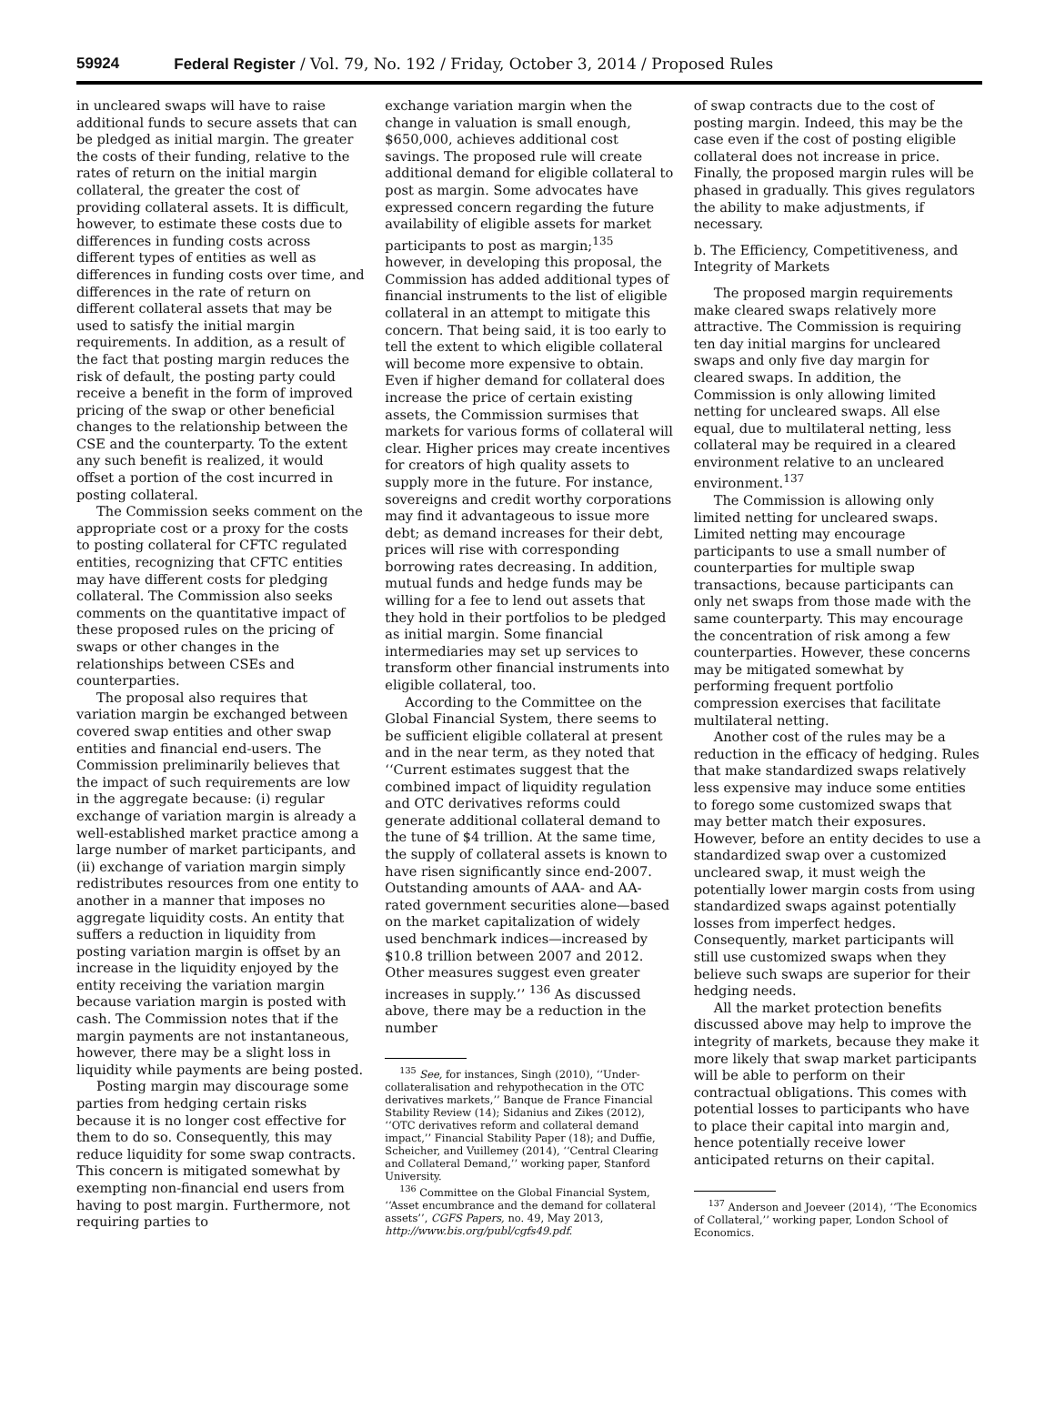59924 Federal Register / Vol. 79, No. 192 / Friday, October 3, 2014 / Proposed Rules
in uncleared swaps will have to raise additional funds to secure assets that can be pledged as initial margin. The greater the costs of their funding, relative to the rates of return on the initial margin collateral, the greater the cost of providing collateral assets. It is difficult, however, to estimate these costs due to differences in funding costs across different types of entities as well as differences in funding costs over time, and differences in the rate of return on different collateral assets that may be used to satisfy the initial margin requirements. In addition, as a result of the fact that posting margin reduces the risk of default, the posting party could receive a benefit in the form of improved pricing of the swap or other beneficial changes to the relationship between the CSE and the counterparty. To the extent any such benefit is realized, it would offset a portion of the cost incurred in posting collateral.
The Commission seeks comment on the appropriate cost or a proxy for the costs to posting collateral for CFTC regulated entities, recognizing that CFTC entities may have different costs for pledging collateral. The Commission also seeks comments on the quantitative impact of these proposed rules on the pricing of swaps or other changes in the relationships between CSEs and counterparties.
The proposal also requires that variation margin be exchanged between covered swap entities and other swap entities and financial end-users. The Commission preliminarily believes that the impact of such requirements are low in the aggregate because: (i) regular exchange of variation margin is already a well-established market practice among a large number of market participants, and (ii) exchange of variation margin simply redistributes resources from one entity to another in a manner that imposes no aggregate liquidity costs. An entity that suffers a reduction in liquidity from posting variation margin is offset by an increase in the liquidity enjoyed by the entity receiving the variation margin because variation margin is posted with cash. The Commission notes that if the margin payments are not instantaneous, however, there may be a slight loss in liquidity while payments are being posted.
Posting margin may discourage some parties from hedging certain risks because it is no longer cost effective for them to do so. Consequently, this may reduce liquidity for some swap contracts. This concern is mitigated somewhat by exempting non-financial end users from having to post margin. Furthermore, not requiring parties to
exchange variation margin when the change in valuation is small enough, $650,000, achieves additional cost savings. The proposed rule will create additional demand for eligible collateral to post as margin. Some advocates have expressed concern regarding the future availability of eligible assets for market participants to post as margin;<sup>135</sup> however, in developing this proposal, the Commission has added additional types of financial instruments to the list of eligible collateral in an attempt to mitigate this concern. That being said, it is too early to tell the extent to which eligible collateral will become more expensive to obtain. Even if higher demand for collateral does increase the price of certain existing assets, the Commission surmises that markets for various forms of collateral will clear. Higher prices may create incentives for creators of high quality assets to supply more in the future. For instance, sovereigns and credit worthy corporations may find it advantageous to issue more debt; as demand increases for their debt, prices will rise with corresponding borrowing rates decreasing. In addition, mutual funds and hedge funds may be willing for a fee to lend out assets that they hold in their portfolios to be pledged as initial margin. Some financial intermediaries may set up services to transform other financial instruments into eligible collateral, too.
According to the Committee on the Global Financial System, there seems to be sufficient eligible collateral at present and in the near term, as they noted that ‘‘Current estimates suggest that the combined impact of liquidity regulation and OTC derivatives reforms could generate additional collateral demand to the tune of $4 trillion. At the same time, the supply of collateral assets is known to have risen significantly since end-2007. Outstanding amounts of AAA- and AA-rated government securities alone—based on the market capitalization of widely used benchmark indices—increased by $10.8 trillion between 2007 and 2012. Other measures suggest even greater increases in supply.’’ <sup>136</sup> As discussed above, there may be a reduction in the number
<sup>135</sup> See, for instances, Singh (2010), ‘‘Under-collateralisation and rehypothecation in the OTC derivatives markets,’’ Banque de France Financial Stability Review (14); Sidanius and Zikes (2012), ‘‘OTC derivatives reform and collateral demand impact,’’ Financial Stability Paper (18); and Duffie, Scheicher, and Vuillemey (2014), ‘‘Central Clearing and Collateral Demand,’’ working paper, Stanford University.
<sup>136</sup> Committee on the Global Financial System, ‘‘Asset encumbrance and the demand for collateral assets’’, CGFS Papers, no. 49, May 2013, http://www.bis.org/publ/cgfs49.pdf.
of swap contracts due to the cost of posting margin. Indeed, this may be the case even if the cost of posting eligible collateral does not increase in price. Finally, the proposed margin rules will be phased in gradually. This gives regulators the ability to make adjustments, if necessary.
b. The Efficiency, Competitiveness, and Integrity of Markets
The proposed margin requirements make cleared swaps relatively more attractive. The Commission is requiring ten day initial margins for uncleared swaps and only five day margin for cleared swaps. In addition, the Commission is only allowing limited netting for uncleared swaps. All else equal, due to multilateral netting, less collateral may be required in a cleared environment relative to an uncleared environment.<sup>137</sup>
The Commission is allowing only limited netting for uncleared swaps. Limited netting may encourage participants to use a small number of counterparties for multiple swap transactions, because participants can only net swaps from those made with the same counterparty. This may encourage the concentration of risk among a few counterparties. However, these concerns may be mitigated somewhat by performing frequent portfolio compression exercises that facilitate multilateral netting.
Another cost of the rules may be a reduction in the efficacy of hedging. Rules that make standardized swaps relatively less expensive may induce some entities to forego some customized swaps that may better match their exposures. However, before an entity decides to use a standardized swap over a customized uncleared swap, it must weigh the potentially lower margin costs from using standardized swaps against potentially losses from imperfect hedges. Consequently, market participants will still use customized swaps when they believe such swaps are superior for their hedging needs.
All the market protection benefits discussed above may help to improve the integrity of markets, because they make it more likely that swap market participants will be able to perform on their contractual obligations. This comes with potential losses to participants who have to place their capital into margin and, hence potentially receive lower anticipated returns on their capital.
<sup>137</sup> Anderson and Joeveer (2014), ‘‘The Economics of Collateral,’’ working paper, London School of Economics.